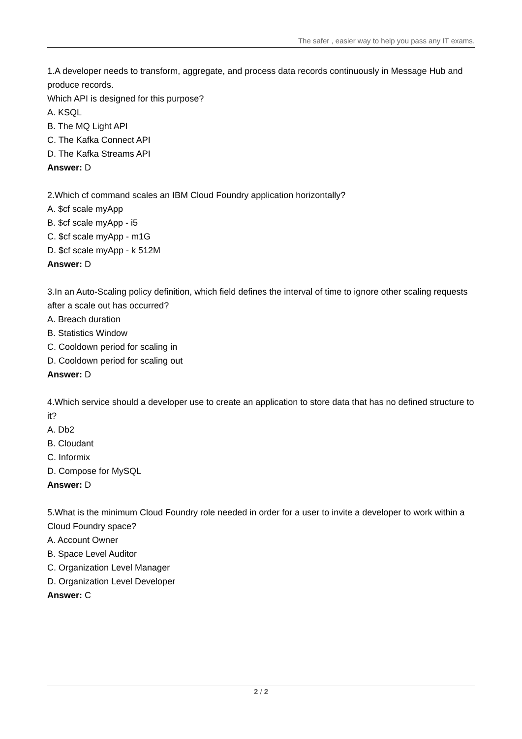The safer , easier way to help you pass any IT exams.
1.A developer needs to transform, aggregate, and process data records continuously in Message Hub and produce records.
Which API is designed for this purpose?
A. KSQL
B. The MQ Light API
C. The Kafka Connect API
D. The Kafka Streams API
Answer: D
2.Which cf command scales an IBM Cloud Foundry application horizontally?
A. $cf scale myApp
B. $cf scale myApp - i5
C. $cf scale myApp - m1G
D. $cf scale myApp - k 512M
Answer: D
3.In an Auto-Scaling policy definition, which field defines the interval of time to ignore other scaling requests after a scale out has occurred?
A. Breach duration
B. Statistics Window
C. Cooldown period for scaling in
D. Cooldown period for scaling out
Answer: D
4.Which service should a developer use to create an application to store data that has no defined structure to it?
A. Db2
B. Cloudant
C. Informix
D. Compose for MySQL
Answer: D
5.What is the minimum Cloud Foundry role needed in order for a user to invite a developer to work within a Cloud Foundry space?
A. Account Owner
B. Space Level Auditor
C. Organization Level Manager
D. Organization Level Developer
Answer: C
2 / 2